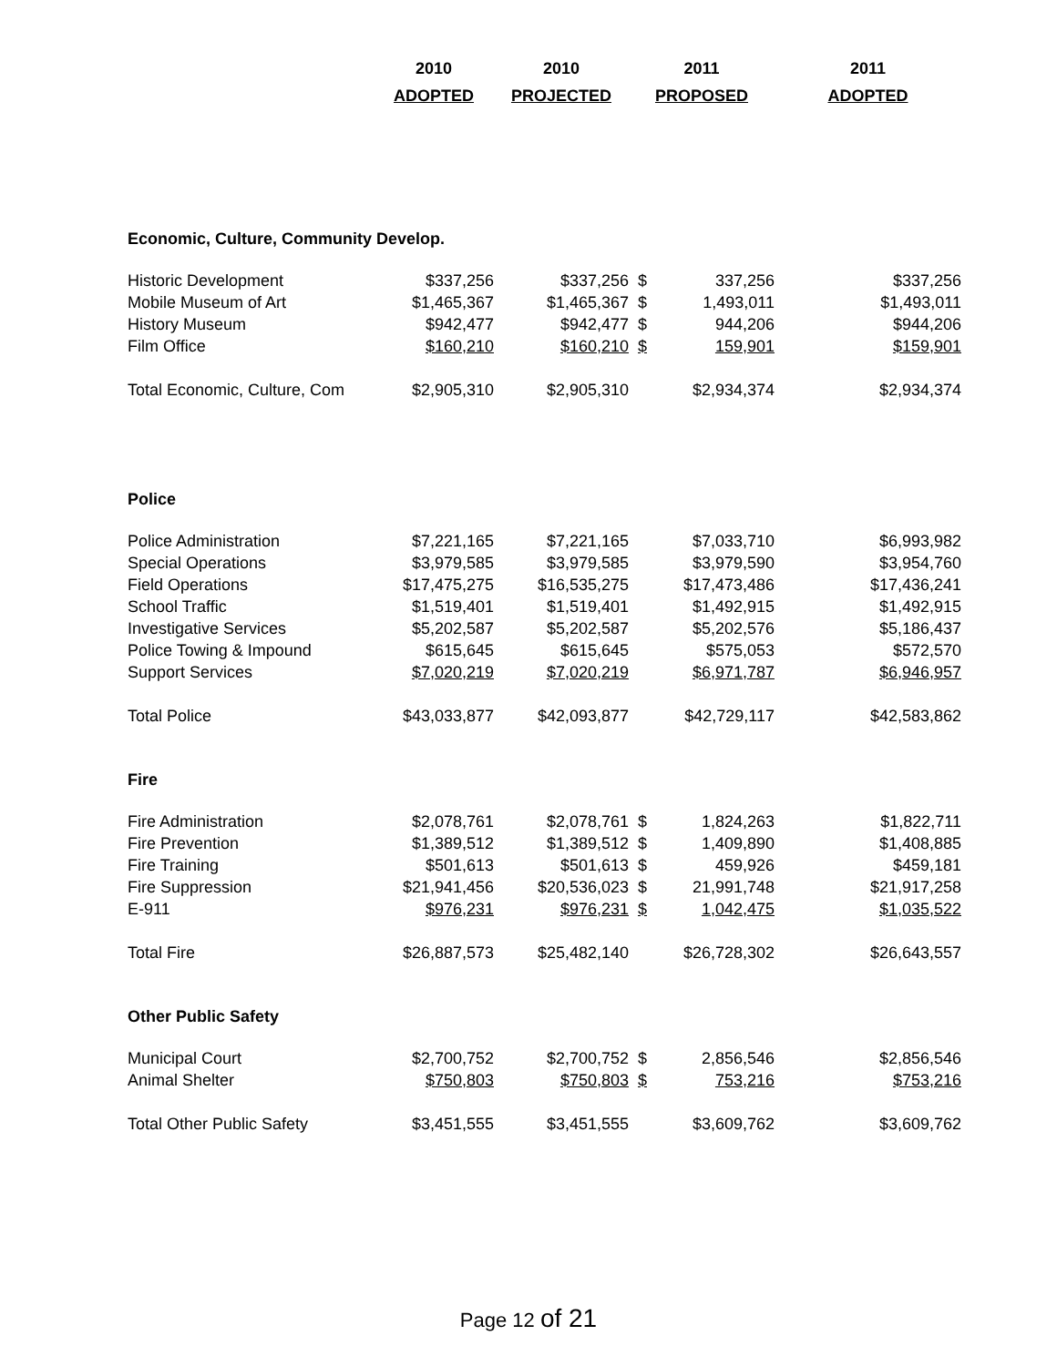| | 2010 | 2010 | 2011 | | 2011 |
| --- | --- | --- | --- | --- | --- |
| | ADOPTED | PROJECTED | PROPOSED | | ADOPTED |
| Economic, Culture, Community Develop. | | | | | |
| Historic Development | $337,256 | $337,256 | $ | 337,256 | $337,256 |
| Mobile Museum of Art | $1,465,367 | $1,465,367 | $ | 1,493,011 | $1,493,011 |
| History Museum | $942,477 | $942,477 | $ | 944,206 | $944,206 |
| Film Office | $160,210 | $160,210 | $ | 159,901 | $159,901 |
| Total Economic, Culture, Com | $2,905,310 | $2,905,310 | | $2,934,374 | $2,934,374 |
| Police | | | | | |
| Police Administration | $7,221,165 | $7,221,165 | | $7,033,710 | $6,993,982 |
| Special Operations | $3,979,585 | $3,979,585 | | $3,979,590 | $3,954,760 |
| Field Operations | $17,475,275 | $16,535,275 | | $17,473,486 | $17,436,241 |
| School Traffic | $1,519,401 | $1,519,401 | | $1,492,915 | $1,492,915 |
| Investigative Services | $5,202,587 | $5,202,587 | | $5,202,576 | $5,186,437 |
| Police Towing & Impound | $615,645 | $615,645 | | $575,053 | $572,570 |
| Support Services | $7,020,219 | $7,020,219 | | $6,971,787 | $6,946,957 |
| Total Police | $43,033,877 | $42,093,877 | | $42,729,117 | $42,583,862 |
| Fire | | | | | |
| Fire Administration | $2,078,761 | $2,078,761 | $ | 1,824,263 | $1,822,711 |
| Fire Prevention | $1,389,512 | $1,389,512 | $ | 1,409,890 | $1,408,885 |
| Fire Training | $501,613 | $501,613 | $ | 459,926 | $459,181 |
| Fire Suppression | $21,941,456 | $20,536,023 | $ | 21,991,748 | $21,917,258 |
| E-911 | $976,231 | $976,231 | $ | 1,042,475 | $1,035,522 |
| Total Fire | $26,887,573 | $25,482,140 | | $26,728,302 | $26,643,557 |
| Other Public Safety | | | | | |
| Municipal Court | $2,700,752 | $2,700,752 | $ | 2,856,546 | $2,856,546 |
| Animal Shelter | $750,803 | $750,803 | $ | 753,216 | $753,216 |
| Total Other Public Safety | $3,451,555 | $3,451,555 | | $3,609,762 | $3,609,762 |
Page 12 of 21